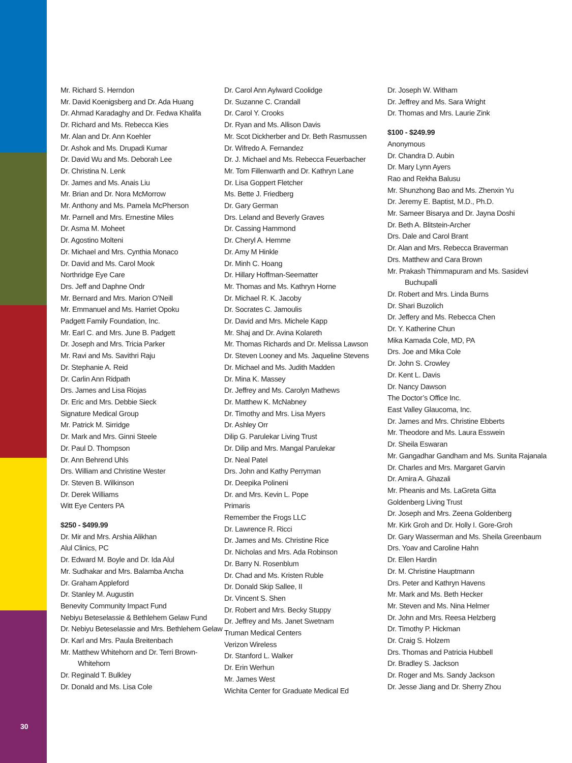Mr. Richard S. Herndon
Mr. David Koenigsberg and Dr. Ada Huang
Dr. Ahmad Karadaghy and Dr. Fedwa Khalifa
Dr. Richard and Ms. Rebecca Kies
Mr. Alan and Dr. Ann Koehler
Dr. Ashok and Ms. Drupadi Kumar
Dr. David Wu and Ms. Deborah Lee
Dr. Christina N. Lenk
Dr. James and Ms. Anais Liu
Mr. Brian and Dr. Nora McMorrow
Mr. Anthony and Ms. Pamela McPherson
Mr. Parnell and Mrs. Ernestine Miles
Dr. Asma M. Moheet
Dr. Agostino Molteni
Dr. Michael and Mrs. Cynthia Monaco
Dr. David and Ms. Carol Mook
Northridge Eye Care
Drs. Jeff and Daphne Ondr
Mr. Bernard and Mrs. Marion O’Neill
Mr. Emmanuel and Ms. Harriet Opoku
Padgett Family Foundation, Inc.
Mr. Earl C. and Mrs. June B. Padgett
Dr. Joseph and Mrs. Tricia Parker
Mr. Ravi and Ms. Savithri Raju
Dr. Stephanie A. Reid
Dr. Carlin Ann Ridpath
Drs. James and Lisa Riojas
Dr. Eric and Mrs. Debbie Sieck
Signature Medical Group
Mr. Patrick M. Sirridge
Dr. Mark and Mrs. Ginni Steele
Dr. Paul D. Thompson
Dr. Ann Behrend Uhls
Drs. William and Christine Wester
Dr. Steven B. Wilkinson
Dr. Derek Williams
Witt Eye Centers PA
$250 - $499.99
Dr. Mir and Mrs. Arshia Alikhan
Alul Clinics, PC
Dr. Edward M. Boyle and Dr. Ida Alul
Mr. Sudhakar and Mrs. Balamba Ancha
Dr. Graham Appleford
Dr. Stanley M. Augustin
Benevity Community Impact Fund
Nebiyu Beteselassie & Bethlehem Gelaw Fund
Dr. Nebiyu Beteselassie and Mrs. Bethlehem Gelaw
Dr. Karl and Mrs. Paula Breitenbach
Mr. Matthew Whitehorn and Dr. Terri Brown-
Whitehorn
Dr. Reginald T. Bulkley
Dr. Donald and Ms. Lisa Cole
Dr. Carol Ann Aylward Coolidge
Dr. Suzanne C. Crandall
Dr. Carol Y. Crooks
Dr. Ryan and Ms. Allison Davis
Mr. Scot Dickherber and Dr. Beth Rasmussen
Dr. Wifredo A. Fernandez
Dr. J. Michael and Ms. Rebecca Feuerbacher
Mr. Tom Fillenwarth and Dr. Kathryn Lane
Dr. Lisa Goppert Fletcher
Ms. Bette J. Friedberg
Dr. Gary German
Drs. Leland and Beverly Graves
Dr. Cassing Hammond
Dr. Cheryl A. Hemme
Dr. Amy M Hinkle
Dr. Minh C. Hoang
Dr. Hillary Hoffman-Seematter
Mr. Thomas and Ms. Kathryn Horne
Dr. Michael R. K. Jacoby
Dr. Socrates C. Jamoulis
Dr. David and Mrs. Michele Kapp
Mr. Shaj and Dr. Avina Kolareth
Mr. Thomas Richards and Dr. Melissa Lawson
Dr. Steven Looney and Ms. Jaqueline Stevens
Dr. Michael and Ms. Judith Madden
Dr. Mina K. Massey
Dr. Jeffrey and Ms. Carolyn Mathews
Dr. Matthew K. McNabney
Dr. Timothy and Mrs. Lisa Myers
Dr. Ashley Orr
Dilip G. Parulekar Living Trust
Dr. Dilip and Mrs. Mangal Parulekar
Dr. Neal Patel
Drs. John and Kathy Perryman
Dr. Deepika Polineni
Dr. and Mrs. Kevin L. Pope
Primaris
Remember the Frogs LLC
Dr. Lawrence R. Ricci
Dr. James and Ms. Christine Rice
Dr. Nicholas and Mrs. Ada Robinson
Dr. Barry N. Rosenblum
Dr. Chad and Ms. Kristen Ruble
Dr. Donald Skip Sallee, II
Dr. Vincent S. Shen
Dr. Robert and Mrs. Becky Stuppy
Dr. Jeffrey and Ms. Janet Swetnam
Truman Medical Centers
Verizon Wireless
Dr. Stanford L. Walker
Dr. Erin Werhun
Mr. James West
Wichita Center for Graduate Medical Ed
Dr. Joseph W. Witham
Dr. Jeffrey and Ms. Sara Wright
Dr. Thomas and Mrs. Laurie Zink
$100 - $249.99
Anonymous
Dr. Chandra D. Aubin
Dr. Mary Lynn Ayers
Rao and Rekha Balusu
Mr. Shunzhong Bao and Ms. Zhenxin Yu
Dr. Jeremy E. Baptist, M.D., Ph.D.
Mr. Sameer Bisarya and Dr. Jayna Doshi
Dr. Beth A. Blitstein-Archer
Drs. Dale and Carol Brant
Dr. Alan and Mrs. Rebecca Braverman
Drs. Matthew and Cara Brown
Mr. Prakash Thimmapuram and Ms. Sasidevi
Buchupalli
Dr. Robert and Mrs. Linda Burns
Dr. Shari Buzolich
Dr. Jeffery and Ms. Rebecca Chen
Dr. Y. Katherine Chun
Mika Kamada Cole, MD, PA
Drs. Joe and Mika Cole
Dr. John S. Crowley
Dr. Kent L. Davis
Dr. Nancy Dawson
The Doctor’s Office Inc.
East Valley Glaucoma, Inc.
Dr. James and Mrs. Christine Ebberts
Mr. Theodore and Ms. Laura Esswein
Dr. Sheila Eswaran
Mr. Gangadhar Gandham and Ms. Sunita Rajanala
Dr. Charles and Mrs. Margaret Garvin
Dr. Amira A. Ghazali
Mr. Pheanis and Ms. LaGreta Gitta
Goldenberg Living Trust
Dr. Joseph and Mrs. Zeena Goldenberg
Mr. Kirk Groh and Dr. Holly I. Gore-Groh
Dr. Gary Wasserman and Ms. Sheila Greenbaum
Drs. Yoav and Caroline Hahn
Dr. Ellen Hardin
Dr. M. Christine Hauptmann
Drs. Peter and Kathryn Havens
Mr. Mark and Ms. Beth Hecker
Mr. Steven and Ms. Nina Helmer
Dr. John and Mrs. Reesa Helzberg
Dr. Timothy P. Hickman
Dr. Craig S. Holzem
Drs. Thomas and Patricia Hubbell
Dr. Bradley S. Jackson
Dr. Roger and Ms. Sandy Jackson
Dr. Jesse Jiang and Dr. Sherry Zhou
30